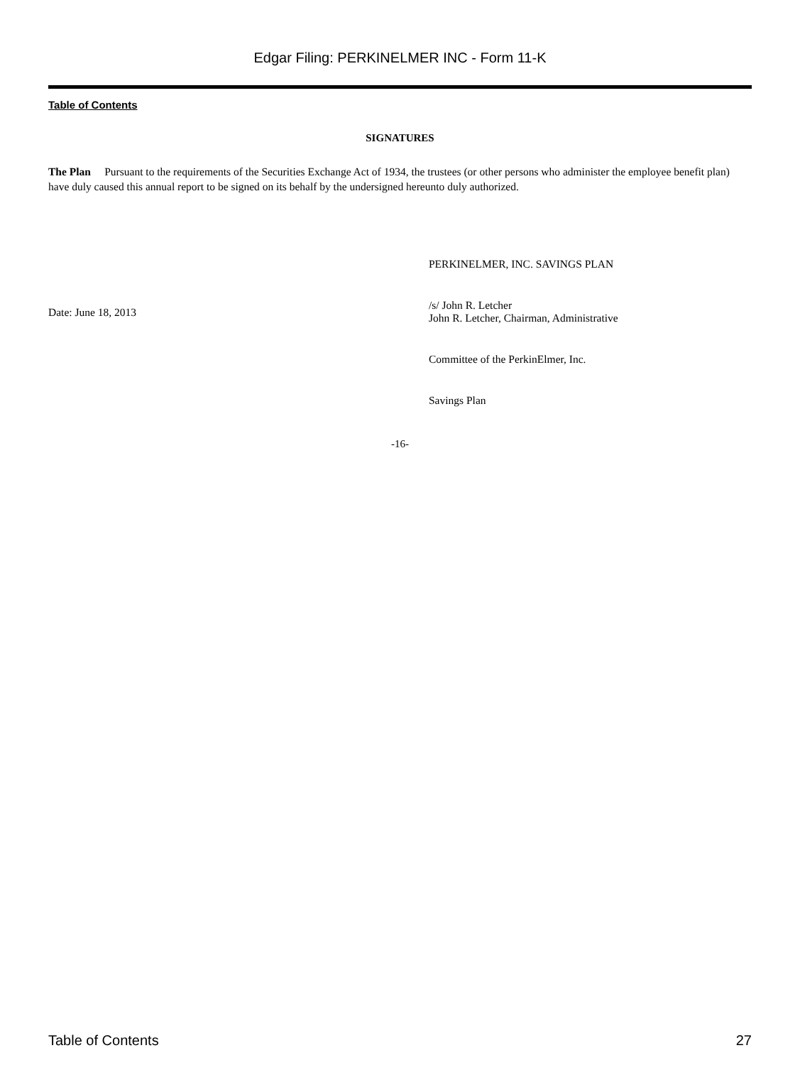Edgar Filing: PERKINELMER INC - Form 11-K
Table of Contents
SIGNATURES
The Plan Pursuant to the requirements of the Securities Exchange Act of 1934, the trustees (or other persons who administer the employee benefit plan) have duly caused this annual report to be signed on its behalf by the undersigned hereunto duly authorized.
Date: June 18, 2013
PERKINELMER, INC. SAVINGS PLAN
/s/ John R. Letcher
John R. Letcher, Chairman, Administrative
Committee of the PerkinElmer, Inc.
Savings Plan
-16-
Table of Contents 27